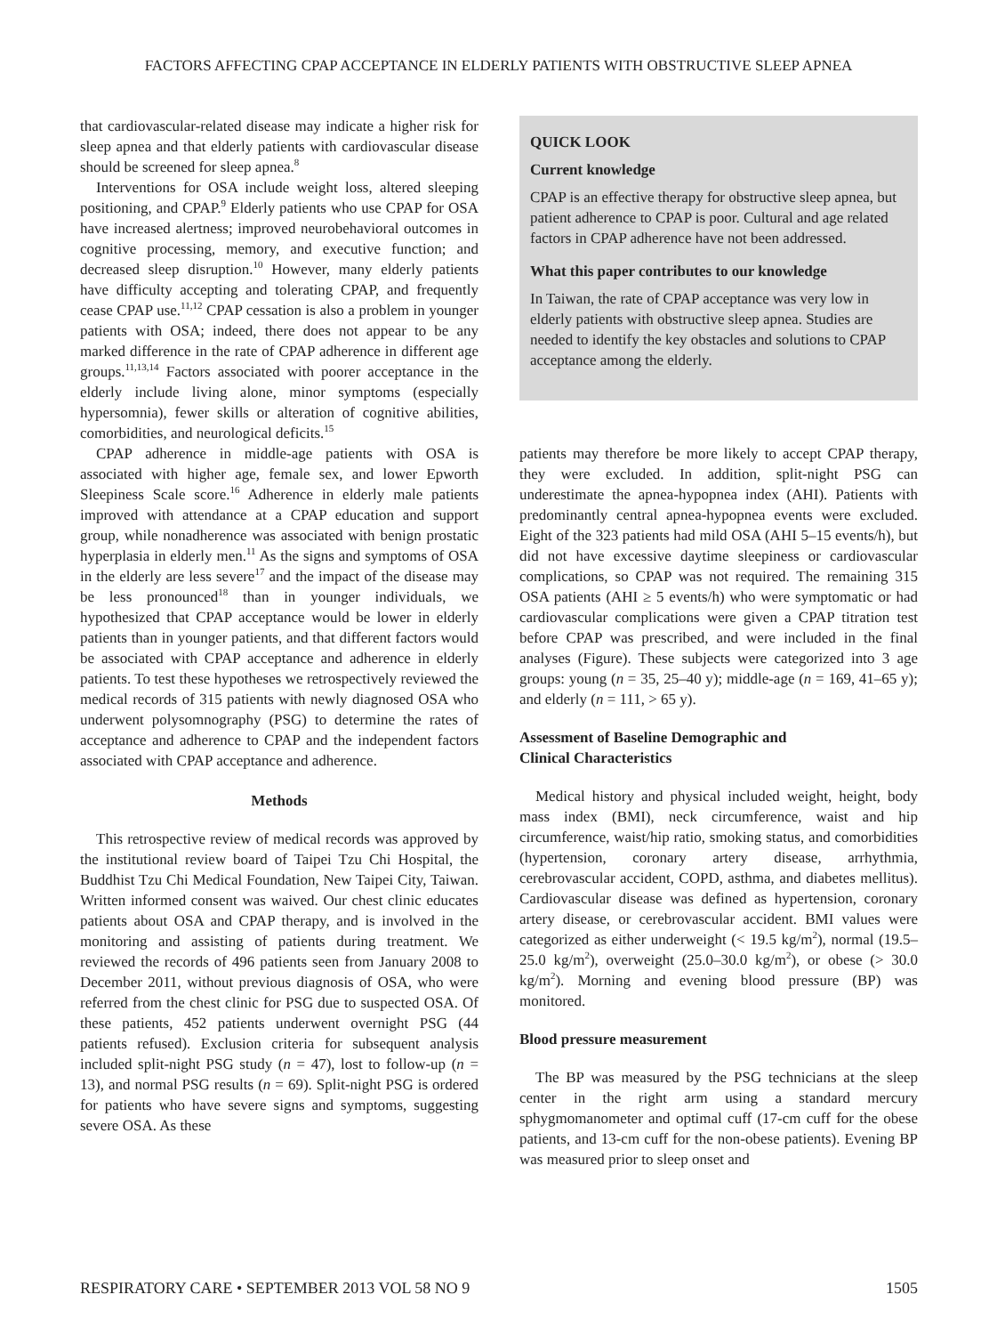FACTORS AFFECTING CPAP ACCEPTANCE IN ELDERLY PATIENTS WITH OBSTRUCTIVE SLEEP APNEA
that cardiovascular-related disease may indicate a higher risk for sleep apnea and that elderly patients with cardiovascular disease should be screened for sleep apnea.<sup>8</sup>
Interventions for OSA include weight loss, altered sleeping positioning, and CPAP.<sup>9</sup> Elderly patients who use CPAP for OSA have increased alertness; improved neurobehavioral outcomes in cognitive processing, memory, and executive function; and decreased sleep disruption.<sup>10</sup> However, many elderly patients have difficulty accepting and tolerating CPAP, and frequently cease CPAP use.<sup>11,12</sup> CPAP cessation is also a problem in younger patients with OSA; indeed, there does not appear to be any marked difference in the rate of CPAP adherence in different age groups.<sup>11,13,14</sup> Factors associated with poorer acceptance in the elderly include living alone, minor symptoms (especially hypersomnia), fewer skills or alteration of cognitive abilities, comorbidities, and neurological deficits.<sup>15</sup>
CPAP adherence in middle-age patients with OSA is associated with higher age, female sex, and lower Epworth Sleepiness Scale score.<sup>16</sup> Adherence in elderly male patients improved with attendance at a CPAP education and support group, while nonadherence was associated with benign prostatic hyperplasia in elderly men.<sup>11</sup> As the signs and symptoms of OSA in the elderly are less severe<sup>17</sup> and the impact of the disease may be less pronounced<sup>18</sup> than in younger individuals, we hypothesized that CPAP acceptance would be lower in elderly patients than in younger patients, and that different factors would be associated with CPAP acceptance and adherence in elderly patients. To test these hypotheses we retrospectively reviewed the medical records of 315 patients with newly diagnosed OSA who underwent polysomnography (PSG) to determine the rates of acceptance and adherence to CPAP and the independent factors associated with CPAP acceptance and adherence.
Methods
This retrospective review of medical records was approved by the institutional review board of Taipei Tzu Chi Hospital, the Buddhist Tzu Chi Medical Foundation, New Taipei City, Taiwan. Written informed consent was waived. Our chest clinic educates patients about OSA and CPAP therapy, and is involved in the monitoring and assisting of patients during treatment. We reviewed the records of 496 patients seen from January 2008 to December 2011, without previous diagnosis of OSA, who were referred from the chest clinic for PSG due to suspected OSA. Of these patients, 452 patients underwent overnight PSG (44 patients refused). Exclusion criteria for subsequent analysis included split-night PSG study (n = 47), lost to follow-up (n = 13), and normal PSG results (n = 69). Split-night PSG is ordered for patients who have severe signs and symptoms, suggesting severe OSA. As these
QUICK LOOK
Current knowledge
CPAP is an effective therapy for obstructive sleep apnea, but patient adherence to CPAP is poor. Cultural and age related factors in CPAP adherence have not been addressed.
What this paper contributes to our knowledge
In Taiwan, the rate of CPAP acceptance was very low in elderly patients with obstructive sleep apnea. Studies are needed to identify the key obstacles and solutions to CPAP acceptance among the elderly.
patients may therefore be more likely to accept CPAP therapy, they were excluded. In addition, split-night PSG can underestimate the apnea-hypopnea index (AHI). Patients with predominantly central apnea-hypopnea events were excluded. Eight of the 323 patients had mild OSA (AHI 5–15 events/h), but did not have excessive daytime sleepiness or cardiovascular complications, so CPAP was not required. The remaining 315 OSA patients (AHI ≥ 5 events/h) who were symptomatic or had cardiovascular complications were given a CPAP titration test before CPAP was prescribed, and were included in the final analyses (Figure). These subjects were categorized into 3 age groups: young (n = 35, 25–40 y); middle-age (n = 169, 41–65 y); and elderly (n = 111, > 65 y).
Assessment of Baseline Demographic and
Clinical Characteristics
Medical history and physical included weight, height, body mass index (BMI), neck circumference, waist and hip circumference, waist/hip ratio, smoking status, and comorbidities (hypertension, coronary artery disease, arrhythmia, cerebrovascular accident, COPD, asthma, and diabetes mellitus). Cardiovascular disease was defined as hypertension, coronary artery disease, or cerebrovascular accident. BMI values were categorized as either underweight (< 19.5 kg/m<sup>2</sup>), normal (19.5–25.0 kg/m<sup>2</sup>), overweight (25.0–30.0 kg/m<sup>2</sup>), or obese (> 30.0 kg/m<sup>2</sup>). Morning and evening blood pressure (BP) was monitored.
Blood pressure measurement
The BP was measured by the PSG technicians at the sleep center in the right arm using a standard mercury sphygmomanometer and optimal cuff (17-cm cuff for the obese patients, and 13-cm cuff for the non-obese patients). Evening BP was measured prior to sleep onset and
RESPIRATORY CARE • SEPTEMBER 2013 VOL 58 NO 9 1505